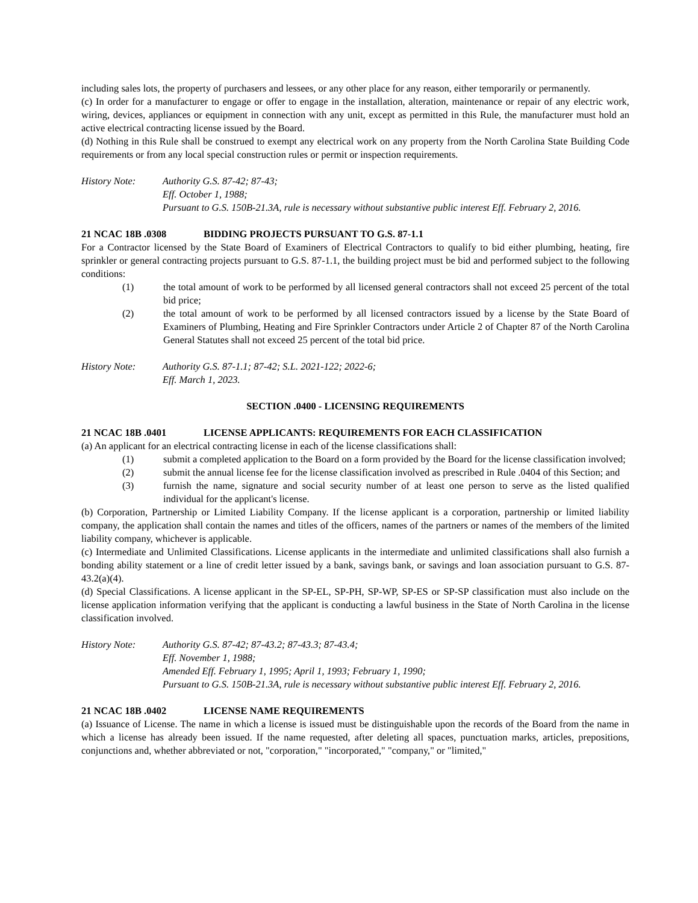including sales lots, the property of purchasers and lessees, or any other place for any reason, either temporarily or permanently.
(c) In order for a manufacturer to engage or offer to engage in the installation, alteration, maintenance or repair of any electric work, wiring, devices, appliances or equipment in connection with any unit, except as permitted in this Rule, the manufacturer must hold an active electrical contracting license issued by the Board.
(d) Nothing in this Rule shall be construed to exempt any electrical work on any property from the North Carolina State Building Code requirements or from any local special construction rules or permit or inspection requirements.
History Note: Authority G.S. 87-42; 87-43;
Eff. October 1, 1988;
Pursuant to G.S. 150B-21.3A, rule is necessary without substantive public interest Eff. February 2, 2016.
21 NCAC 18B .0308 BIDDING PROJECTS PURSUANT TO G.S. 87-1.1
For a Contractor licensed by the State Board of Examiners of Electrical Contractors to qualify to bid either plumbing, heating, fire sprinkler or general contracting projects pursuant to G.S. 87-1.1, the building project must be bid and performed subject to the following conditions:
(1) the total amount of work to be performed by all licensed general contractors shall not exceed 25 percent of the total bid price;
(2) the total amount of work to be performed by all licensed contractors issued by a license by the State Board of Examiners of Plumbing, Heating and Fire Sprinkler Contractors under Article 2 of Chapter 87 of the North Carolina General Statutes shall not exceed 25 percent of the total bid price.
History Note: Authority G.S. 87-1.1; 87-42; S.L. 2021-122; 2022-6;
Eff. March 1, 2023.
SECTION .0400 - LICENSING REQUIREMENTS
21 NCAC 18B .0401 LICENSE APPLICANTS: REQUIREMENTS FOR EACH CLASSIFICATION
(a) An applicant for an electrical contracting license in each of the license classifications shall:
(1) submit a completed application to the Board on a form provided by the Board for the license classification involved;
(2) submit the annual license fee for the license classification involved as prescribed in Rule .0404 of this Section; and
(3) furnish the name, signature and social security number of at least one person to serve as the listed qualified individual for the applicant's license.
(b) Corporation, Partnership or Limited Liability Company. If the license applicant is a corporation, partnership or limited liability company, the application shall contain the names and titles of the officers, names of the partners or names of the members of the limited liability company, whichever is applicable.
(c) Intermediate and Unlimited Classifications. License applicants in the intermediate and unlimited classifications shall also furnish a bonding ability statement or a line of credit letter issued by a bank, savings bank, or savings and loan association pursuant to G.S. 87-43.2(a)(4).
(d) Special Classifications. A license applicant in the SP-EL, SP-PH, SP-WP, SP-ES or SP-SP classification must also include on the license application information verifying that the applicant is conducting a lawful business in the State of North Carolina in the license classification involved.
History Note: Authority G.S. 87-42; 87-43.2; 87-43.3; 87-43.4;
Eff. November 1, 1988;
Amended Eff. February 1, 1995; April 1, 1993; February 1, 1990;
Pursuant to G.S. 150B-21.3A, rule is necessary without substantive public interest Eff. February 2, 2016.
21 NCAC 18B .0402 LICENSE NAME REQUIREMENTS
(a) Issuance of License. The name in which a license is issued must be distinguishable upon the records of the Board from the name in which a license has already been issued. If the name requested, after deleting all spaces, punctuation marks, articles, prepositions, conjunctions and, whether abbreviated or not, "corporation," "incorporated," "company," or "limited,"